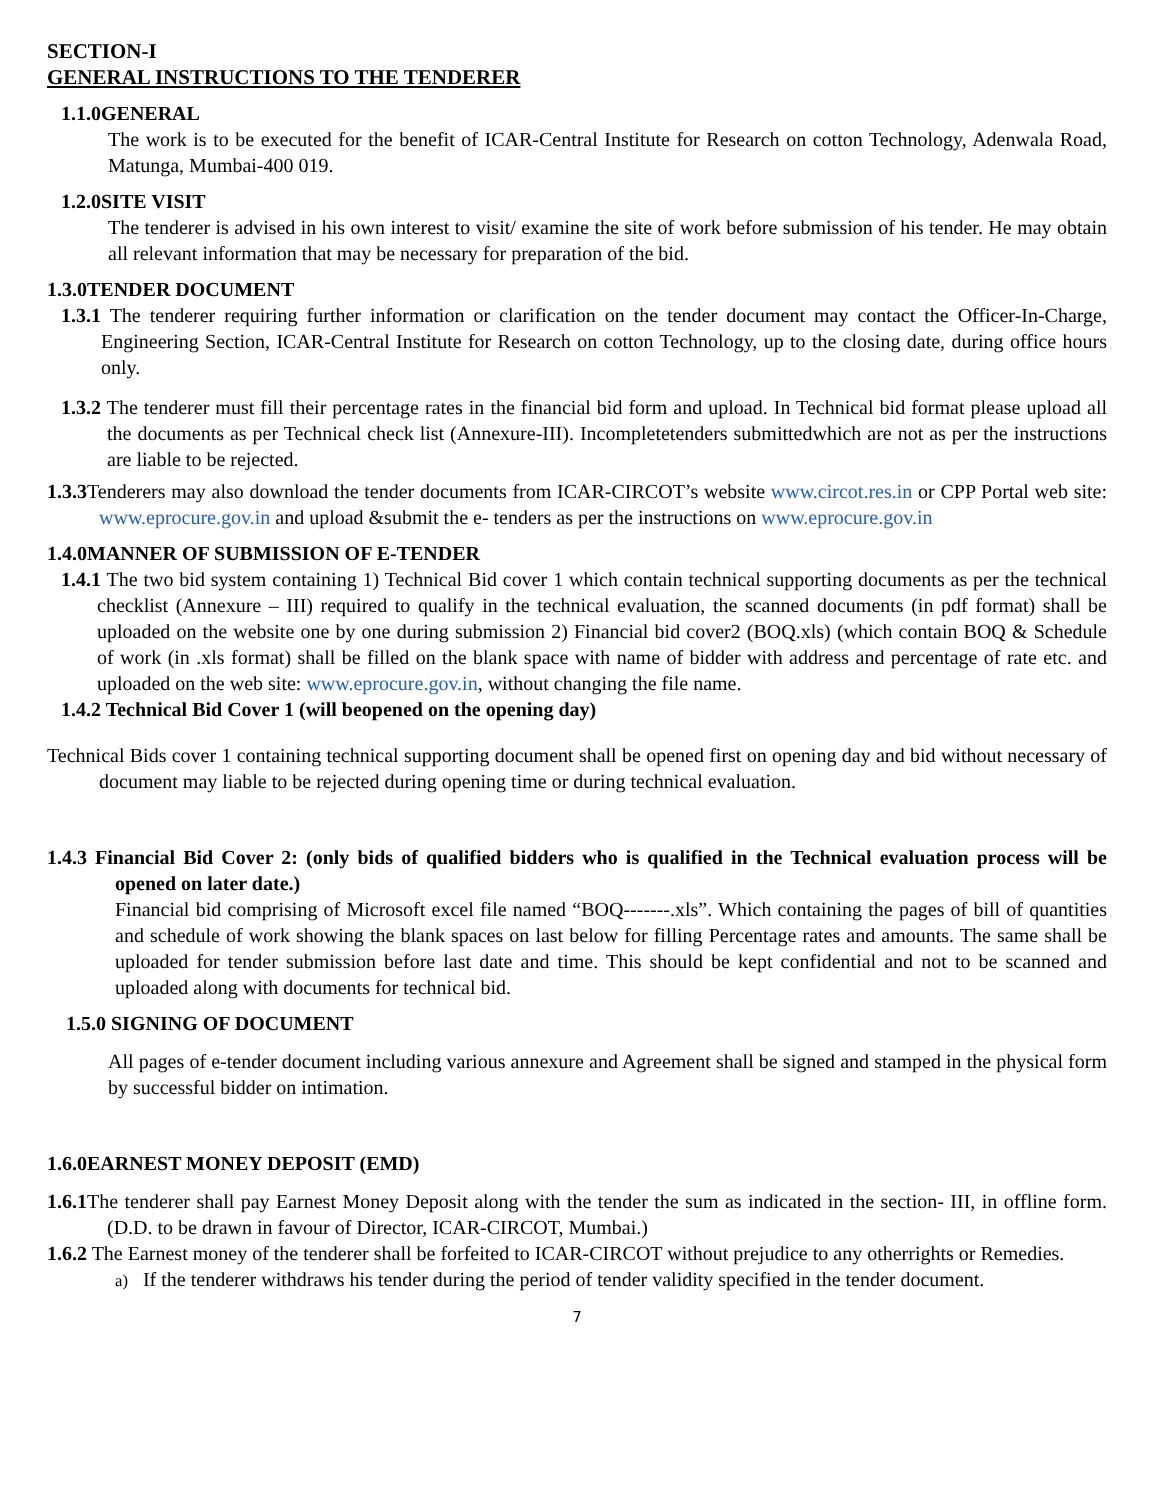SECTION-I
GENERAL INSTRUCTIONS TO THE TENDERER
1.1.0GENERAL
The work is to be executed for the benefit of ICAR-Central Institute for Research on cotton Technology, Adenwala Road, Matunga, Mumbai-400 019.
1.2.0SITE VISIT
The tenderer is advised in his own interest to visit/ examine the site of work before submission of his tender. He may obtain all relevant information that may be necessary for preparation of the bid.
1.3.0TENDER DOCUMENT
1.3.1 The tenderer requiring further information or clarification on the tender document may contact the Officer-In-Charge, Engineering Section, ICAR-Central Institute for Research on cotton Technology, up to the closing date, during office hours only.
1.3.2 The tenderer must fill their percentage rates in the financial bid form and upload. In Technical bid format please upload all the documents as per Technical check list (Annexure-III). Incompletetenders submittedwhich are not as per the instructions are liable to be rejected.
1.3.3 Tenderers may also download the tender documents from ICAR-CIRCOT’s website www.circot.res.in or CPP Portal web site: www.eprocure.gov.in and upload &submit the e- tenders as per the instructions on www.eprocure.gov.in
1.4.0MANNER OF SUBMISSION OF E-TENDER
1.4.1 The two bid system containing 1) Technical Bid cover 1 which contain technical supporting documents as per the technical checklist (Annexure – III) required to qualify in the technical evaluation, the scanned documents (in pdf format) shall be uploaded on the website one by one during submission 2) Financial bid cover2 (BOQ.xls) (which contain BOQ & Schedule of work (in .xls format) shall be filled on the blank space with name of bidder with address and percentage of rate etc. and uploaded on the web site: www.eprocure.gov.in, without changing the file name.
1.4.2 Technical Bid Cover 1 (will beopened on the opening day)
Technical Bids cover 1 containing technical supporting document shall be opened first on opening day and bid without necessary of document may liable to be rejected during opening time or during technical evaluation.
1.4.3 Financial Bid Cover 2: (only bids of qualified bidders who is qualified in the Technical evaluation process will be opened on later date.)
Financial bid comprising of Microsoft excel file named “BOQ-------.xls”. Which containing the pages of bill of quantities and schedule of work showing the blank spaces on last below for filling Percentage rates and amounts. The same shall be uploaded for tender submission before last date and time. This should be kept confidential and not to be scanned and uploaded along with documents for technical bid.
1.5.0 SIGNING OF DOCUMENT
All pages of e-tender document including various annexure and Agreement shall be signed and stamped in the physical form by successful bidder on intimation.
1.6.0EARNEST MONEY DEPOSIT (EMD)
1.6.1 The tenderer shall pay Earnest Money Deposit along with the tender the sum as indicated in the section- III, in offline form.(D.D. to be drawn in favour of Director, ICAR-CIRCOT, Mumbai.)
1.6.2 The Earnest money of the tenderer shall be forfeited to ICAR-CIRCOT without prejudice to any otherrights or Remedies.
a) If the tenderer withdraws his tender during the period of tender validity specified in the tender document.
7